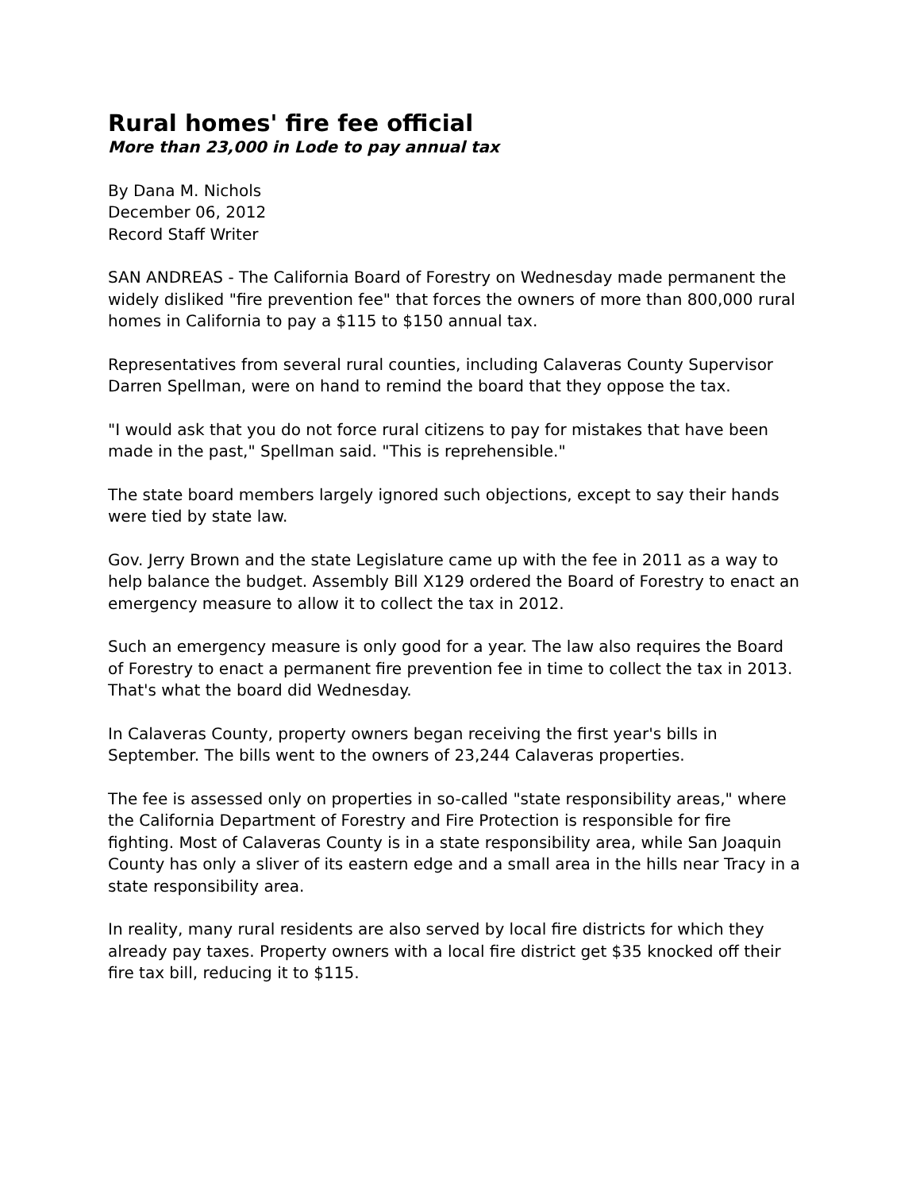Rural homes' fire fee official
More than 23,000 in Lode to pay annual tax
By Dana M. Nichols
December 06, 2012
Record Staff Writer
SAN ANDREAS - The California Board of Forestry on Wednesday made permanent the widely disliked "fire prevention fee" that forces the owners of more than 800,000 rural homes in California to pay a $115 to $150 annual tax.
Representatives from several rural counties, including Calaveras County Supervisor Darren Spellman, were on hand to remind the board that they oppose the tax.
"I would ask that you do not force rural citizens to pay for mistakes that have been made in the past," Spellman said. "This is reprehensible."
The state board members largely ignored such objections, except to say their hands were tied by state law.
Gov. Jerry Brown and the state Legislature came up with the fee in 2011 as a way to help balance the budget. Assembly Bill X129 ordered the Board of Forestry to enact an emergency measure to allow it to collect the tax in 2012.
Such an emergency measure is only good for a year. The law also requires the Board of Forestry to enact a permanent fire prevention fee in time to collect the tax in 2013. That's what the board did Wednesday.
In Calaveras County, property owners began receiving the first year's bills in September. The bills went to the owners of 23,244 Calaveras properties.
The fee is assessed only on properties in so-called "state responsibility areas," where the California Department of Forestry and Fire Protection is responsible for fire fighting. Most of Calaveras County is in a state responsibility area, while San Joaquin County has only a sliver of its eastern edge and a small area in the hills near Tracy in a state responsibility area.
In reality, many rural residents are also served by local fire districts for which they already pay taxes. Property owners with a local fire district get $35 knocked off their fire tax bill, reducing it to $115.